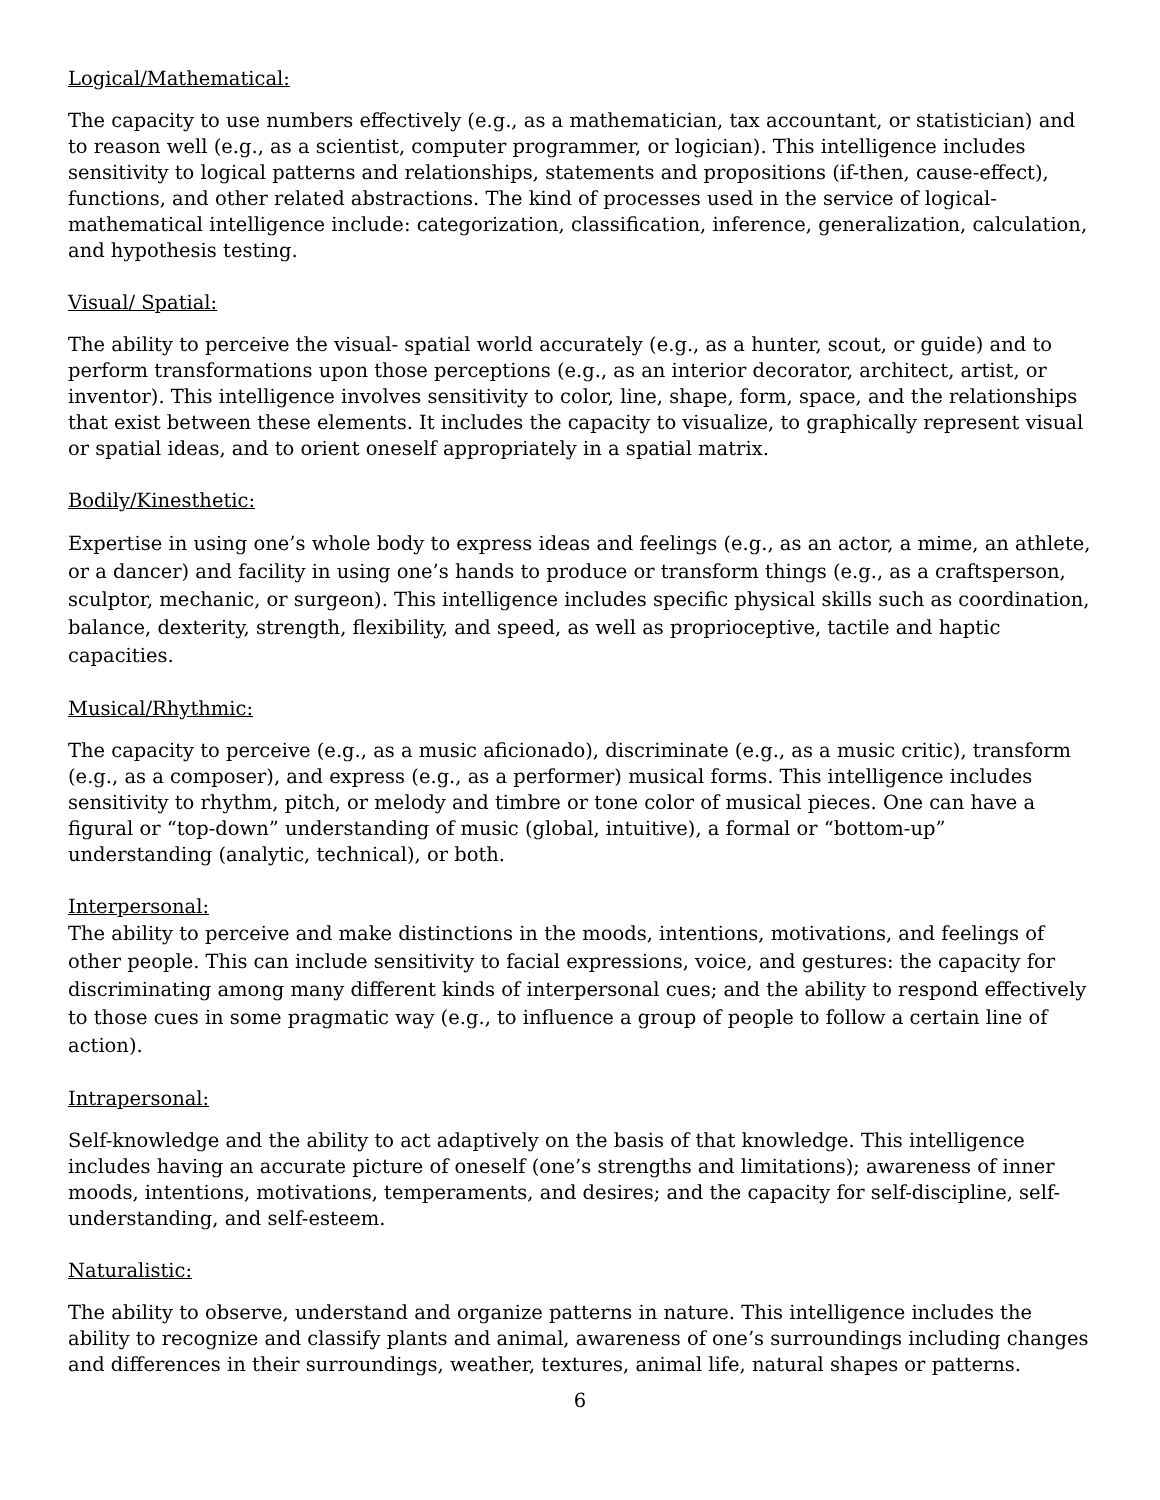Logical/Mathematical:
The capacity to use numbers effectively (e.g., as a mathematician, tax accountant, or statistician) and to reason well (e.g., as a scientist, computer programmer, or logician). This intelligence includes sensitivity to logical patterns and relationships, statements and propositions (if-then, cause-effect), functions, and other related abstractions. The kind of processes used in the service of logical-mathematical intelligence include: categorization, classification, inference, generalization, calculation, and hypothesis testing.
Visual/ Spatial:
The ability to perceive the visual- spatial world accurately (e.g., as a hunter, scout, or guide) and to perform transformations upon those perceptions (e.g., as an interior decorator, architect, artist, or inventor). This intelligence involves sensitivity to color, line, shape, form, space, and the relationships that exist between these elements. It includes the capacity to visualize, to graphically represent visual or spatial ideas, and to orient oneself appropriately in a spatial matrix.
Bodily/Kinesthetic:
Expertise in using one’s whole body to express ideas and feelings (e.g., as an actor, a mime, an athlete, or a dancer) and facility in using one’s hands to produce or transform things (e.g., as a craftsperson, sculptor, mechanic, or surgeon). This intelligence includes specific physical skills such as coordination, balance, dexterity, strength, flexibility, and speed, as well as proprioceptive, tactile and haptic capacities.
Musical/Rhythmic:
The capacity to perceive (e.g., as a music aficionado), discriminate (e.g., as a music critic), transform (e.g., as a composer), and express (e.g., as a performer) musical forms. This intelligence includes sensitivity to rhythm, pitch, or melody and timbre or tone color of musical pieces. One can have a figural or “top-down” understanding of music (global, intuitive), a formal or “bottom-up” understanding (analytic, technical), or both.
Interpersonal:
The ability to perceive and make distinctions in the moods, intentions, motivations, and feelings of other people. This can include sensitivity to facial expressions, voice, and gestures: the capacity for discriminating among many different kinds of interpersonal cues; and the ability to respond effectively to those cues in some pragmatic way (e.g., to influence a group of people to follow a certain line of action).
Intrapersonal:
Self-knowledge and the ability to act adaptively on the basis of that knowledge. This intelligence includes having an accurate picture of oneself (one’s strengths and limitations); awareness of inner moods, intentions, motivations, temperaments, and desires; and the capacity for self-discipline, self-understanding, and self-esteem.
Naturalistic:
The ability to observe, understand and organize patterns in nature. This intelligence includes the ability to recognize and classify plants and animal, awareness of one’s surroundings including changes and differences in their surroundings, weather, textures, animal life, natural shapes or patterns.
6